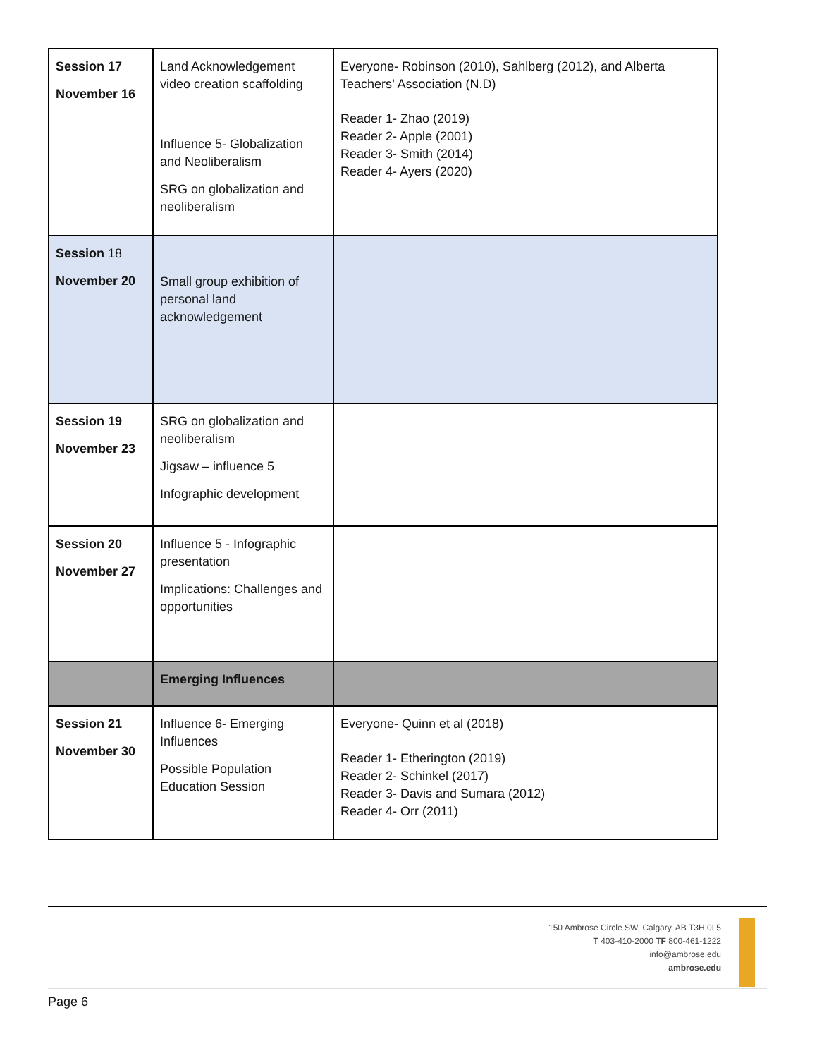| Session 17 November 16 | Land Acknowledgement video creation scaffolding Influence 5- Globalization and Neoliberalism SRG on globalization and neoliberalism | Everyone- Robinson (2010), Sahlberg (2012), and Alberta Teachers’ Association (N.D) Reader 1- Zhao (2019) Reader 2- Apple (2001) Reader 3- Smith (2014) Reader 4- Ayers (2020) |
| Session 18 November 20 | Small group exhibition of personal land acknowledgement | |
| Session 19 November 23 | SRG on globalization and neoliberalism Jigsaw – influence 5 Infographic development | |
| Session 20 November 27 | Influence 5 - Infographic presentation Implications: Challenges and opportunities | |
| | Emerging Influences | |
| Session 21 November 30 | Influence 6- Emerging Influences Possible Population Education Session | Everyone- Quinn et al (2018) Reader 1- Etherington (2019) Reader 2- Schinkel (2017) Reader 3- Davis and Sumara (2012) Reader 4- Orr (2011) |
150 Ambrose Circle SW, Calgary, AB T3H 0L5
T 403-410-2000 TF 800-461-1222
info@ambrose.edu
ambrose.edu
Page 6